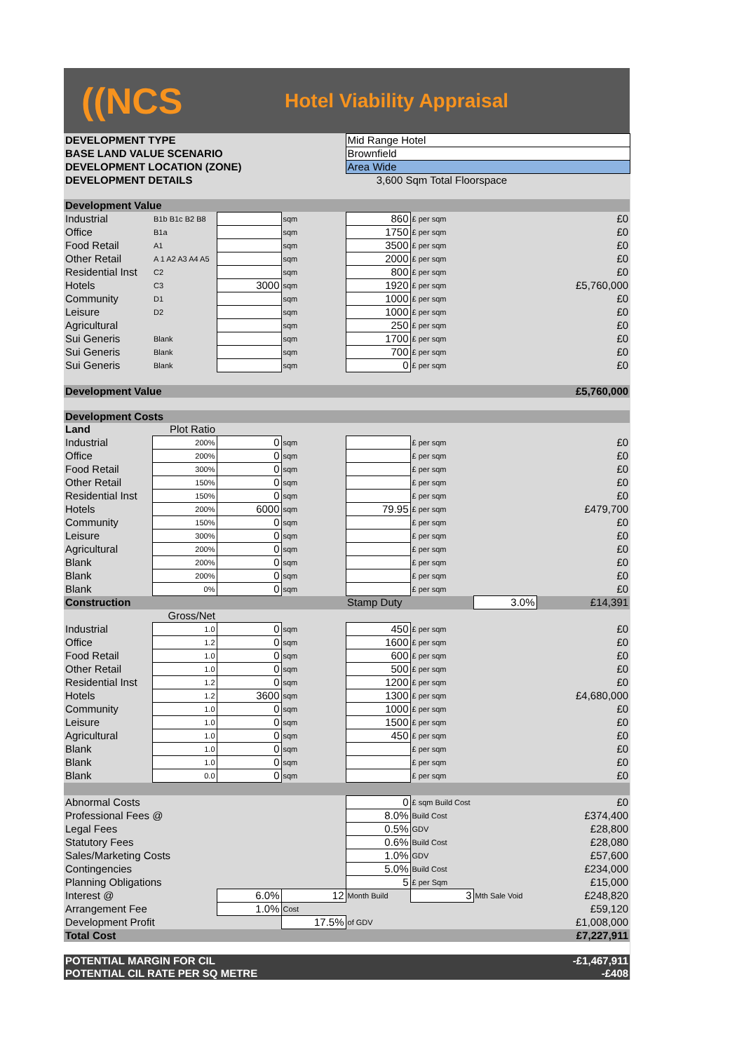((NCS
Hotel Viability Appraisal
| DEVELOPMENT TYPE | | | | Mid Range Hotel | | | |
| BASE LAND VALUE SCENARIO | | | | Brownfield | | | |
| DEVELOPMENT LOCATION (ZONE) | | | | Area Wide | | | |
| DEVELOPMENT DETAILS | | | | 3,600 Sqm Total Floorspace | | | |
| Development Value | | | | | | | |
| Industrial | B1b B1c B2 B8 | | sqm | 860 | £ per sqm | | £0 |
| Office | B1a | | sqm | 1750 | £ per sqm | | £0 |
| Food Retail | A1 | | sqm | 3500 | £ per sqm | | £0 |
| Other Retail | A 1 A2 A3 A4 A5 | | sqm | 2000 | £ per sqm | | £0 |
| Residential Inst | C2 | | sqm | 800 | £ per sqm | | £0 |
| Hotels | C3 | 3000 | sqm | 1920 | £ per sqm | | £5,760,000 |
| Community | D1 | | sqm | 1000 | £ per sqm | | £0 |
| Leisure | D2 | | sqm | 1000 | £ per sqm | | £0 |
| Agricultural | | | sqm | 250 | £ per sqm | | £0 |
| Sui Generis | Blank | | sqm | 1700 | £ per sqm | | £0 |
| Sui Generis | Blank | | sqm | 700 | £ per sqm | | £0 |
| Sui Generis | Blank | | sqm | 0 | £ per sqm | | £0 |
| Development Value | | | | | | | £5,760,000 |
| Development Costs | | | | | | | |
| Land | Plot Ratio | | | | | | |
| Industrial | 200% | 0 | sqm | | £ per sqm | | £0 |
| Office | 200% | 0 | sqm | | £ per sqm | | £0 |
| Food Retail | 300% | 0 | sqm | | £ per sqm | | £0 |
| Other Retail | 150% | 0 | sqm | | £ per sqm | | £0 |
| Residential Inst | 150% | 0 | sqm | | £ per sqm | | £0 |
| Hotels | 200% | 6000 | sqm | 79.95 | £ per sqm | | £479,700 |
| Community | 150% | 0 | sqm | | £ per sqm | | £0 |
| Leisure | 300% | 0 | sqm | | £ per sqm | | £0 |
| Agricultural | 200% | 0 | sqm | | £ per sqm | | £0 |
| Blank | 200% | 0 | sqm | | £ per sqm | | £0 |
| Blank | 200% | 0 | sqm | | £ per sqm | | £0 |
| Blank | 0% | 0 | sqm | | £ per sqm | | £0 |
| Construction | | | | Stamp Duty | | 3.0% | £14,391 |
| | Gross/Net | | | | | | |
| Industrial | 1.0 | 0 | sqm | 450 | £ per sqm | | £0 |
| Office | 1.2 | 0 | sqm | 1600 | £ per sqm | | £0 |
| Food Retail | 1.0 | 0 | sqm | 600 | £ per sqm | | £0 |
| Other Retail | 1.0 | 0 | sqm | 500 | £ per sqm | | £0 |
| Residential Inst | 1.2 | 0 | sqm | 1200 | £ per sqm | | £0 |
| Hotels | 1.2 | 3600 | sqm | 1300 | £ per sqm | | £4,680,000 |
| Community | 1.0 | 0 | sqm | 1000 | £ per sqm | | £0 |
| Leisure | 1.0 | 0 | sqm | 1500 | £ per sqm | | £0 |
| Agricultural | 1.0 | 0 | sqm | 450 | £ per sqm | | £0 |
| Blank | 1.0 | 0 | sqm | | £ per sqm | | £0 |
| Blank | 1.0 | 0 | sqm | | £ per sqm | | £0 |
| Blank | 0.0 | 0 | sqm | | £ per sqm | | £0 |
| Abnormal Costs | | | | 0 | £ sqm Build Cost | | £0 |
| Professional Fees @ | | | | 8.0% | Build Cost | | £374,400 |
| Legal Fees | | | | 0.5% | GDV | | £28,800 |
| Statutory Fees | | | | 0.6% | Build Cost | | £28,080 |
| Sales/Marketing Costs | | | | 1.0% | GDV | | £57,600 |
| Contingencies | | | | 5.0% | Build Cost | | £234,000 |
| Planning Obligations | | | | 5 | £ per Sqm | | £15,000 |
| Interest @ | | 6.0% | 12 | Month Build | 3 | Mth Sale Void | £248,820 |
| Arrangement Fee | | 1.0% | Cost | | | | £59,120 |
| Development Profit | | | 17.5% | of GDV | | | £1,008,000 |
| Total Cost | | | | | | | £7,227,911 |
| POTENTIAL MARGIN FOR CIL | | | | | | | -£1,467,911 |
| POTENTIAL CIL RATE PER SQ METRE | | | | | | | -£408 |